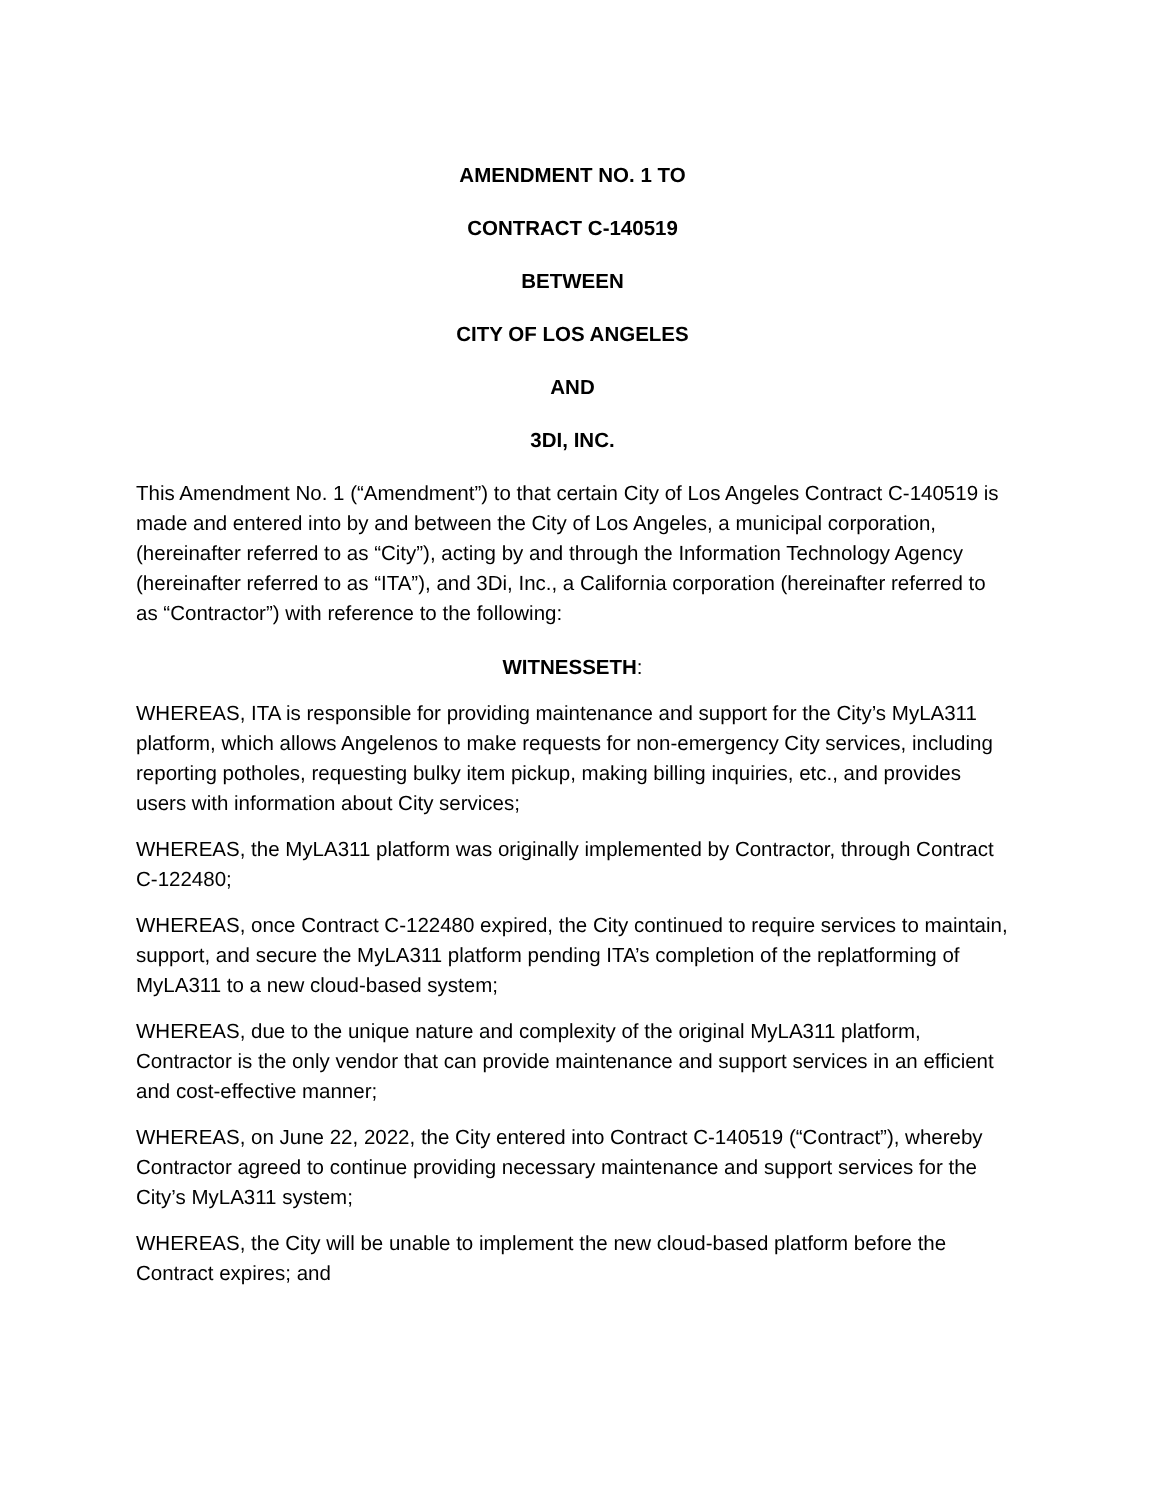AMENDMENT NO. 1 TO
CONTRACT C-140519
BETWEEN
CITY OF LOS ANGELES
AND
3DI, INC.
This Amendment No. 1 (“Amendment”) to that certain City of Los Angeles Contract C-140519 is made and entered into by and between the City of Los Angeles, a municipal corporation, (hereinafter referred to as “City”), acting by and through the Information Technology Agency (hereinafter referred to as “ITA”), and 3Di, Inc., a California corporation (hereinafter referred to as “Contractor”) with reference to the following:
WITNESSETH:
WHEREAS, ITA is responsible for providing maintenance and support for the City’s MyLA311 platform, which allows Angelenos to make requests for non-emergency City services, including reporting potholes, requesting bulky item pickup, making billing inquiries, etc., and provides users with information about City services;
WHEREAS, the MyLA311 platform was originally implemented by Contractor, through Contract C-122480;
WHEREAS, once Contract C-122480 expired, the City continued to require services to maintain, support, and secure the MyLA311 platform pending ITA’s completion of the replatforming of MyLA311 to a new cloud-based system;
WHEREAS, due to the unique nature and complexity of the original MyLA311 platform, Contractor is the only vendor that can provide maintenance and support services in an efficient and cost-effective manner;
WHEREAS, on June 22, 2022, the City entered into Contract C-140519 (“Contract”), whereby Contractor agreed to continue providing necessary maintenance and support services for the City’s MyLA311 system;
WHEREAS, the City will be unable to implement the new cloud-based platform before the Contract expires; and